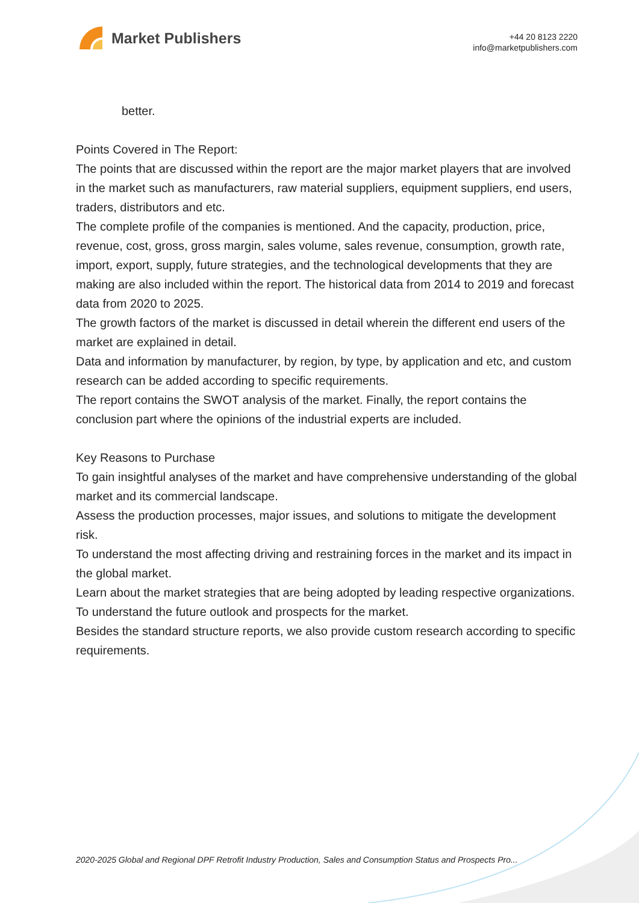Market Publishers
+44 20 8123 2220
info@marketpublishers.com
better.
Points Covered in The Report:
The points that are discussed within the report are the major market players that are involved in the market such as manufacturers, raw material suppliers, equipment suppliers, end users, traders, distributors and etc.
The complete profile of the companies is mentioned. And the capacity, production, price, revenue, cost, gross, gross margin, sales volume, sales revenue, consumption, growth rate, import, export, supply, future strategies, and the technological developments that they are making are also included within the report. The historical data from 2014 to 2019 and forecast data from 2020 to 2025.
The growth factors of the market is discussed in detail wherein the different end users of the market are explained in detail.
Data and information by manufacturer, by region, by type, by application and etc, and custom research can be added according to specific requirements.
The report contains the SWOT analysis of the market. Finally, the report contains the conclusion part where the opinions of the industrial experts are included.
Key Reasons to Purchase
To gain insightful analyses of the market and have comprehensive understanding of the global market and its commercial landscape.
Assess the production processes, major issues, and solutions to mitigate the development risk.
To understand the most affecting driving and restraining forces in the market and its impact in the global market.
Learn about the market strategies that are being adopted by leading respective organizations.
To understand the future outlook and prospects for the market.
Besides the standard structure reports, we also provide custom research according to specific requirements.
2020-2025 Global and Regional DPF Retrofit Industry Production, Sales and Consumption Status and Prospects Pro...